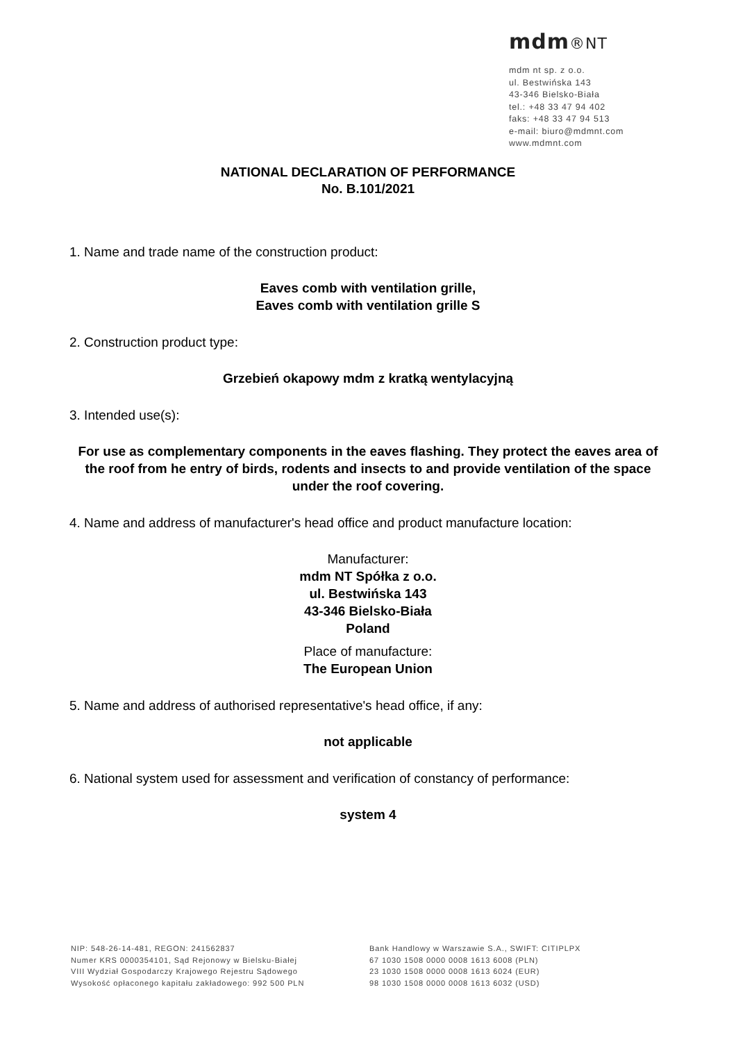mdm®NT
mdm nt sp. z o.o.
ul. Bestwińska 143
43-346 Bielsko-Biała
tel.: +48 33 47 94 402
faks: +48 33 47 94 513
e-mail: biuro@mdmnt.com
www.mdmnt.com
NATIONAL DECLARATION OF PERFORMANCE
No. B.101/2021
1. Name and trade name of the construction product:
Eaves comb with ventilation grille,
Eaves comb with ventilation grille S
2. Construction product type:
Grzebień okapowy mdm z kratką wentylacyjną
3. Intended use(s):
For use as complementary components in the eaves flashing. They protect the eaves area of the roof from he entry of birds, rodents and insects to and provide ventilation of the space under the roof covering.
4. Name and address of manufacturer's head office and product manufacture location:
Manufacturer:
mdm NT Spółka z o.o.
ul. Bestwińska 143
43-346 Bielsko-Biała
Poland
Place of manufacture:
The European Union
5. Name and address of authorised representative's head office, if any:
not applicable
6. National system used for assessment and verification of constancy of performance:
system 4
NIP: 548-26-14-481, REGON: 241562837
Numer KRS 0000354101, Sąd Rejonowy w Bielsku-Białej
VIII Wydział Gospodarczy Krajowego Rejestru Sądowego
Wysokość opłaconego kapitału zakładowego: 992 500 PLN
Bank Handlowy w Warszawie S.A., SWIFT: CITIPLPX
67 1030 1508 0000 0008 1613 6008 (PLN)
23 1030 1508 0000 0008 1613 6024 (EUR)
98 1030 1508 0000 0008 1613 6032 (USD)